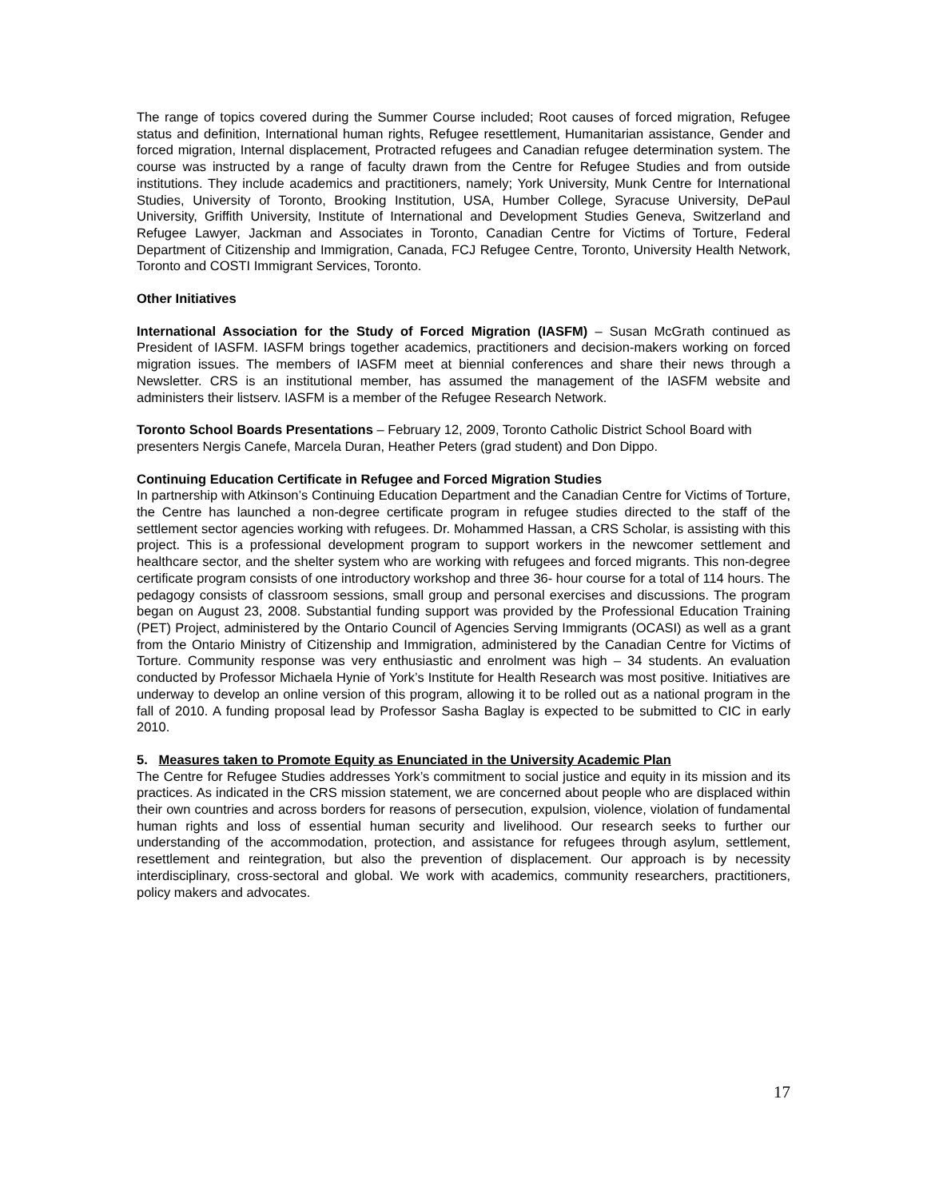The range of topics covered during the Summer Course included; Root causes of forced migration, Refugee status and definition, International human rights, Refugee resettlement, Humanitarian assistance, Gender and forced migration, Internal displacement, Protracted refugees and Canadian refugee determination system. The course was instructed by a range of faculty drawn from the Centre for Refugee Studies and from outside institutions. They include academics and practitioners, namely; York University, Munk Centre for International Studies, University of Toronto, Brooking Institution, USA, Humber College, Syracuse University, DePaul University, Griffith University, Institute of International and Development Studies Geneva, Switzerland and Refugee Lawyer, Jackman and Associates in Toronto, Canadian Centre for Victims of Torture, Federal Department of Citizenship and Immigration, Canada, FCJ Refugee Centre, Toronto, University Health Network, Toronto and COSTI Immigrant Services, Toronto.
Other Initiatives
International Association for the Study of Forced Migration (IASFM) – Susan McGrath continued as President of IASFM. IASFM brings together academics, practitioners and decision-makers working on forced migration issues. The members of IASFM meet at biennial conferences and share their news through a Newsletter. CRS is an institutional member, has assumed the management of the IASFM website and administers their listserv. IASFM is a member of the Refugee Research Network.
Toronto School Boards Presentations – February 12, 2009, Toronto Catholic District School Board with presenters Nergis Canefe, Marcela Duran, Heather Peters (grad student) and Don Dippo.
Continuing Education Certificate in Refugee and Forced Migration Studies
In partnership with Atkinson’s Continuing Education Department and the Canadian Centre for Victims of Torture, the Centre has launched a non-degree certificate program in refugee studies directed to the staff of the settlement sector agencies working with refugees. Dr. Mohammed Hassan, a CRS Scholar, is assisting with this project. This is a professional development program to support workers in the newcomer settlement and healthcare sector, and the shelter system who are working with refugees and forced migrants. This non-degree certificate program consists of one introductory workshop and three 36- hour course for a total of 114 hours. The pedagogy consists of classroom sessions, small group and personal exercises and discussions. The program began on August 23, 2008. Substantial funding support was provided by the Professional Education Training (PET) Project, administered by the Ontario Council of Agencies Serving Immigrants (OCASI) as well as a grant from the Ontario Ministry of Citizenship and Immigration, administered by the Canadian Centre for Victims of Torture. Community response was very enthusiastic and enrolment was high – 34 students. An evaluation conducted by Professor Michaela Hynie of York’s Institute for Health Research was most positive. Initiatives are underway to develop an online version of this program, allowing it to be rolled out as a national program in the fall of 2010. A funding proposal lead by Professor Sasha Baglay is expected to be submitted to CIC in early 2010.
5. Measures taken to Promote Equity as Enunciated in the University Academic Plan
The Centre for Refugee Studies addresses York’s commitment to social justice and equity in its mission and its practices. As indicated in the CRS mission statement, we are concerned about people who are displaced within their own countries and across borders for reasons of persecution, expulsion, violence, violation of fundamental human rights and loss of essential human security and livelihood. Our research seeks to further our understanding of the accommodation, protection, and assistance for refugees through asylum, settlement, resettlement and reintegration, but also the prevention of displacement. Our approach is by necessity interdisciplinary, cross-sectoral and global. We work with academics, community researchers, practitioners, policy makers and advocates.
17